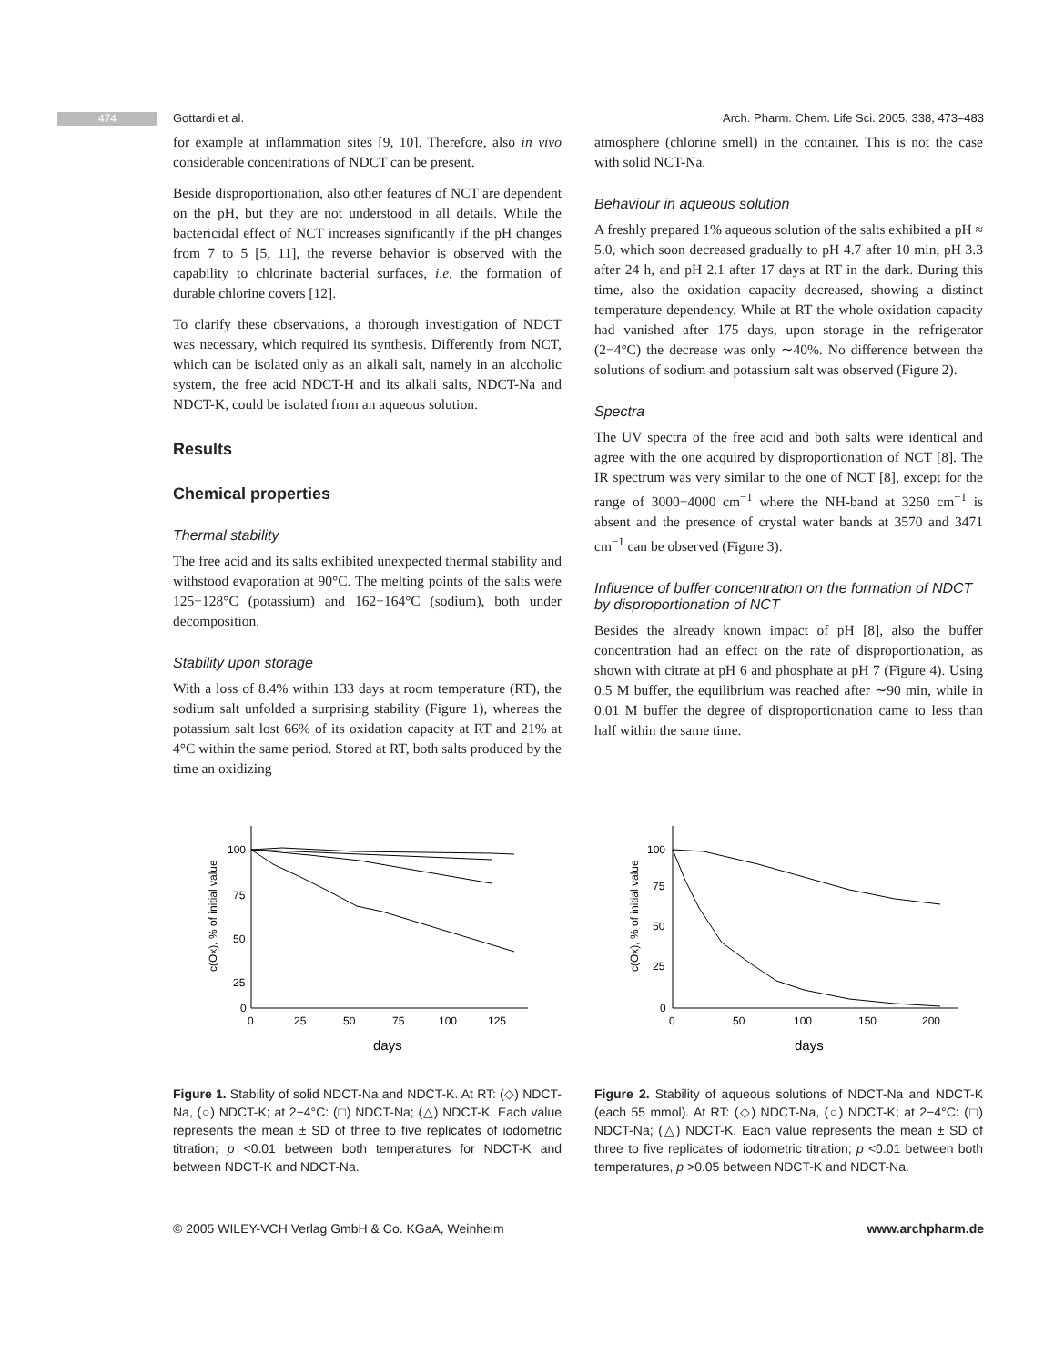474 Gottardi et al.
Arch. Pharm. Chem. Life Sci. 2005, 338, 473–483
for example at inflammation sites [9, 10]. Therefore, also in vivo considerable concentrations of NDCT can be present.
Beside disproportionation, also other features of NCT are dependent on the pH, but they are not understood in all details. While the bactericidal effect of NCT increases significantly if the pH changes from 7 to 5 [5, 11], the reverse behavior is observed with the capability to chlorinate bacterial surfaces, i.e. the formation of durable chlorine covers [12].
To clarify these observations, a thorough investigation of NDCT was necessary, which required its synthesis. Differently from NCT, which can be isolated only as an alkali salt, namely in an alcoholic system, the free acid NDCT-H and its alkali salts, NDCT-Na and NDCT-K, could be isolated from an aqueous solution.
Results
Chemical properties
Thermal stability
The free acid and its salts exhibited unexpected thermal stability and withstood evaporation at 90°C. The melting points of the salts were 125−128°C (potassium) and 162−164°C (sodium), both under decomposition.
Stability upon storage
With a loss of 8.4% within 133 days at room temperature (RT), the sodium salt unfolded a surprising stability (Figure 1), whereas the potassium salt lost 66% of its oxidation capacity at RT and 21% at 4°C within the same period. Stored at RT, both salts produced by the time an oxidizing
atmosphere (chlorine smell) in the container. This is not the case with solid NCT-Na.
Behaviour in aqueous solution
A freshly prepared 1% aqueous solution of the salts exhibited a pH ≈ 5.0, which soon decreased gradually to pH 4.7 after 10 min, pH 3.3 after 24 h, and pH 2.1 after 17 days at RT in the dark. During this time, also the oxidation capacity decreased, showing a distinct temperature dependency. While at RT the whole oxidation capacity had vanished after 175 days, upon storage in the refrigerator (2−4°C) the decrease was only ∼40%. No difference between the solutions of sodium and potassium salt was observed (Figure 2).
Spectra
The UV spectra of the free acid and both salts were identical and agree with the one acquired by disproportionation of NCT [8]. The IR spectrum was very similar to the one of NCT [8], except for the range of 3000−4000 cm<sup>−1</sup> where the NH-band at 3260 cm<sup>−1</sup> is absent and the presence of crystal water bands at 3570 and 3471 cm<sup>−1</sup> can be observed (Figure 3).
Influence of buffer concentration on the formation of NDCT by disproportionation of NCT
Besides the already known impact of pH [8], also the buffer concentration had an effect on the rate of disproportionation, as shown with citrate at pH 6 and phosphate at pH 7 (Figure 4). Using 0.5 M buffer, the equilibrium was reached after ∼90 min, while in 0.01 M buffer the degree of disproportionation came to less than half within the same time.
100
75
50
25
0
0
25
50
75
100
125
days
c(Ox), % of initial value
Figure 1. Stability of solid NDCT-Na and NDCT-K. At RT: (◇) NDCT-Na, (○) NDCT-K; at 2−4°C: (□) NDCT-Na; (△) NDCT-K. Each value represents the mean ± SD of three to five replicates of iodometric titration; p <0.01 between both temperatures for NDCT-K and between NDCT-K and NDCT-Na.
100
75
50
25
0
0
50
100
150
200
days
c(Ox), % of initial value
Figure 2. Stability of aqueous solutions of NDCT-Na and NDCT-K (each 55 mmol). At RT: (◇) NDCT-Na, (○) NDCT-K; at 2−4°C: (□) NDCT-Na; (△) NDCT-K. Each value represents the mean ± SD of three to five replicates of iodometric titration; p <0.01 between both temperatures, p >0.05 between NDCT-K and NDCT-Na.
© 2005 WILEY-VCH Verlag GmbH & Co. KGaA, Weinheim www.archpharm.de